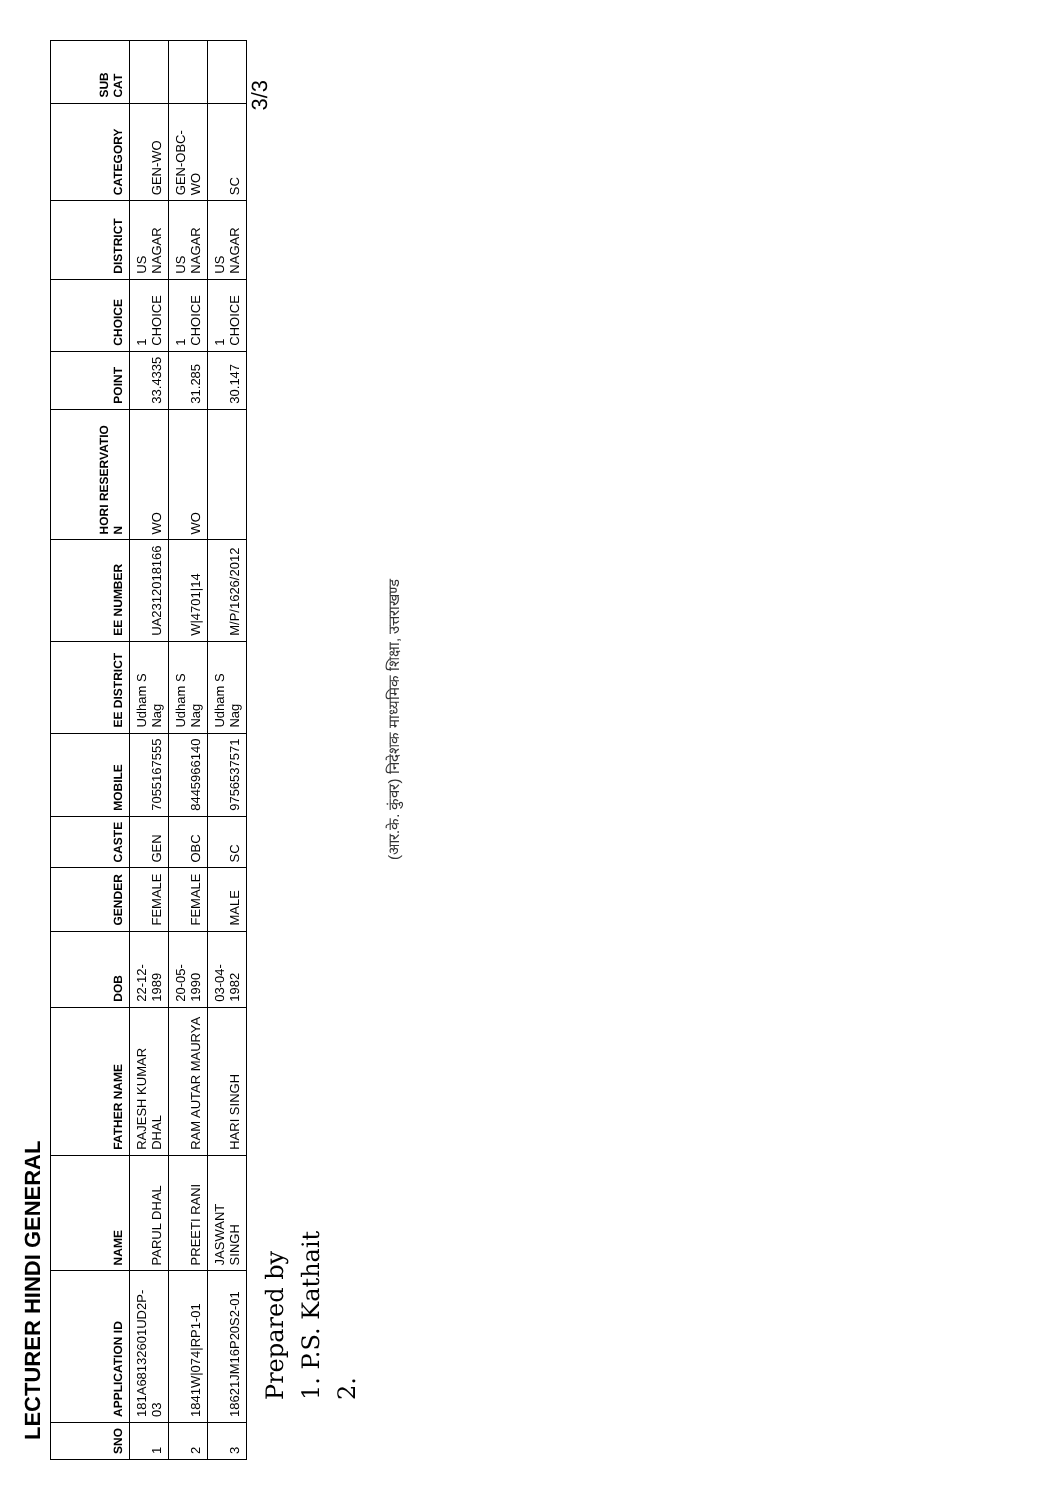LECTURER HINDI GENERAL
| SNO | APPLICATION ID | NAME | FATHER NAME | DOB | GENDER | CASTE | MOBILE | EE DISTRICT | EE NUMBER | HORI RESERVATIO N | POINT | CHOICE | DISTRICT | CATEGORY | SUB CAT |
| --- | --- | --- | --- | --- | --- | --- | --- | --- | --- | --- | --- | --- | --- | --- | --- |
| 1 | 181A6813260​1UD2P-03 | PARUL DHAL | RAJESH KUMAR DHAL | 22-12-1989 | FEMALE | GEN | 7055167555 | Udham S Nag | UA2312018166 | WO | 33.4335 | 1 CHOICE | US NAGAR | GEN-WO | |
| 2 | 1841W/074/RP1-01 | PREETI RANI | RAM AUTAR MAURYA | 20-05-1990 | FEMALE | OBC | 8445966140 | Udham S Nag | W/4701/14 | WO | 31.285 | 1 CHOICE | US NAGAR | GEN-OBC-WO | |
| 3 | 18621JM16P20S2-01 | JASWANT SINGH | HARI SINGH | 03-04-1982 | MALE | SC | 9756537571 | Udham S Nag | M/P/1626/2012 | | 30.147 | 1 CHOICE | US NAGAR | SC | |
3/3
Prepared by
1. P.S. Kathait
2.
(आर.के. कुंवर) निदेशक माध्यमिक शिक्षा, उत्तराखण्ड